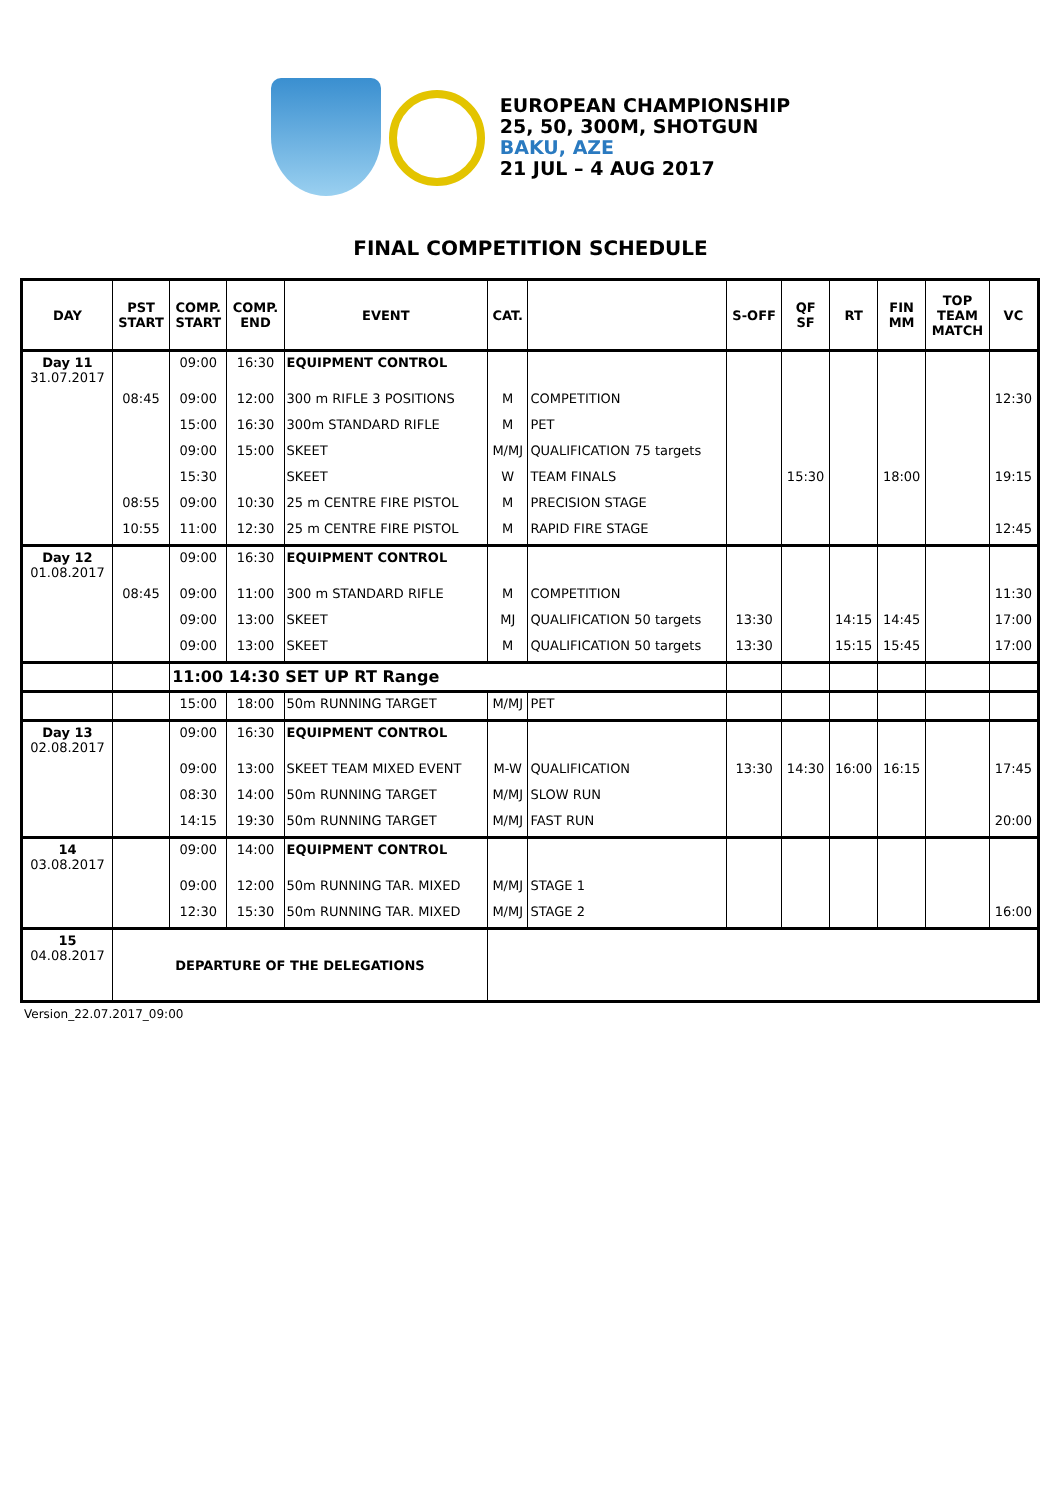EUROPEAN CHAMPIONSHIP
25, 50, 300M, SHOTGUN
BAKU, AZE
21 JUL – 4 AUG 2017
FINAL COMPETITION SCHEDULE
| DAY | PST START | COMP. START | COMP. END | EVENT | CAT. | | S-OFF | QF SF | RT | FIN MM | TOP TEAM MATCH | VC |
| --- | --- | --- | --- | --- | --- | --- | --- | --- | --- | --- | --- | --- |
| Day 11 31.07.2017 | | 09:00 | 16:30 | EQUIPMENT CONTROL | | | | | | | | |
| | 08:45 | 09:00 | 12:00 | 300 m RIFLE 3 POSITIONS | M | COMPETITION | | | | | | 12:30 |
| | | 15:00 | 16:30 | 300m STANDARD RIFLE | M | PET | | | | | | |
| | | 09:00 | 15:00 | SKEET | M/MJ | QUALIFICATION 75 targets | | | | | | |
| | | 15:30 | | SKEET | W | TEAM FINALS | | 15:30 | | 18:00 | | 19:15 |
| | 08:55 | 09:00 | 10:30 | 25 m CENTRE FIRE PISTOL | M | PRECISION STAGE | | | | | | |
| | 10:55 | 11:00 | 12:30 | 25 m CENTRE FIRE PISTOL | M | RAPID FIRE STAGE | | | | | | 12:45 |
| Day 12 01.08.2017 | | 09:00 | 16:30 | EQUIPMENT CONTROL | | | | | | | | |
| | 08:45 | 09:00 | 11:00 | 300 m STANDARD RIFLE | M | COMPETITION | | | | | | 11:30 |
| | | 09:00 | 13:00 | SKEET | MJ | QUALIFICATION 50 targets | 13:30 | | 14:15 | 14:45 | | 17:00 |
| | | 09:00 | 13:00 | SKEET | M | QUALIFICATION 50 targets | 13:30 | | 15:15 | 15:45 | | 17:00 |
| | | 11:00 14:30 SET UP RT Range | | | | | | | | | | |
| | | 15:00 | 18:00 | 50m RUNNING TARGET | M/MJ | PET | | | | | | |
| Day 13 02.08.2017 | | 09:00 | 16:30 | EQUIPMENT CONTROL | | | | | | | | |
| | | 09:00 | 13:00 | SKEET TEAM MIXED EVENT | M-W | QUALIFICATION | 13:30 | 14:30 | 16:00 | 16:15 | | 17:45 |
| | | 08:30 | 14:00 | 50m RUNNING TARGET | M/MJ | SLOW RUN | | | | | | |
| | | 14:15 | 19:30 | 50m RUNNING TARGET | M/MJ | FAST RUN | | | | | | 20:00 |
| 14 03.08.2017 | | 09:00 | 14:00 | EQUIPMENT CONTROL | | | | | | | | |
| | | 09:00 | 12:00 | 50m RUNNING TAR. MIXED | M/MJ | STAGE 1 | | | | | | |
| | | 12:30 | 15:30 | 50m RUNNING TAR. MIXED | M/MJ | STAGE 2 | | | | | | 16:00 |
| 15 04.08.2017 | DEPARTURE OF THE DELEGATIONS | | | | | | | | | | | |
Version_22.07.2017_09:00